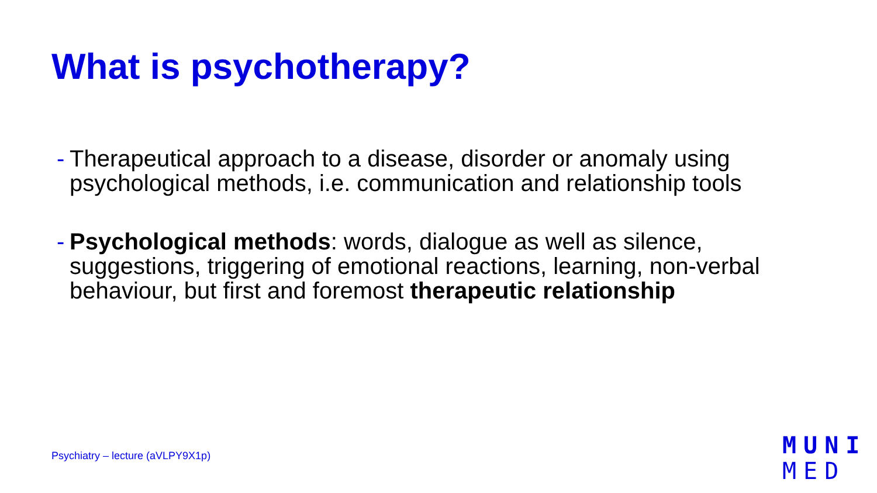What is psychotherapy?
- Therapeutical approach to a disease, disorder or anomaly using psychological methods, i.e. communication and relationship tools
- Psychological methods: words, dialogue as well as silence, suggestions, triggering of emotional reactions, learning, non-verbal behaviour, but first and foremost therapeutic relationship
Psychiatry – lecture (aVLPY9X1p)
MUNI
MED